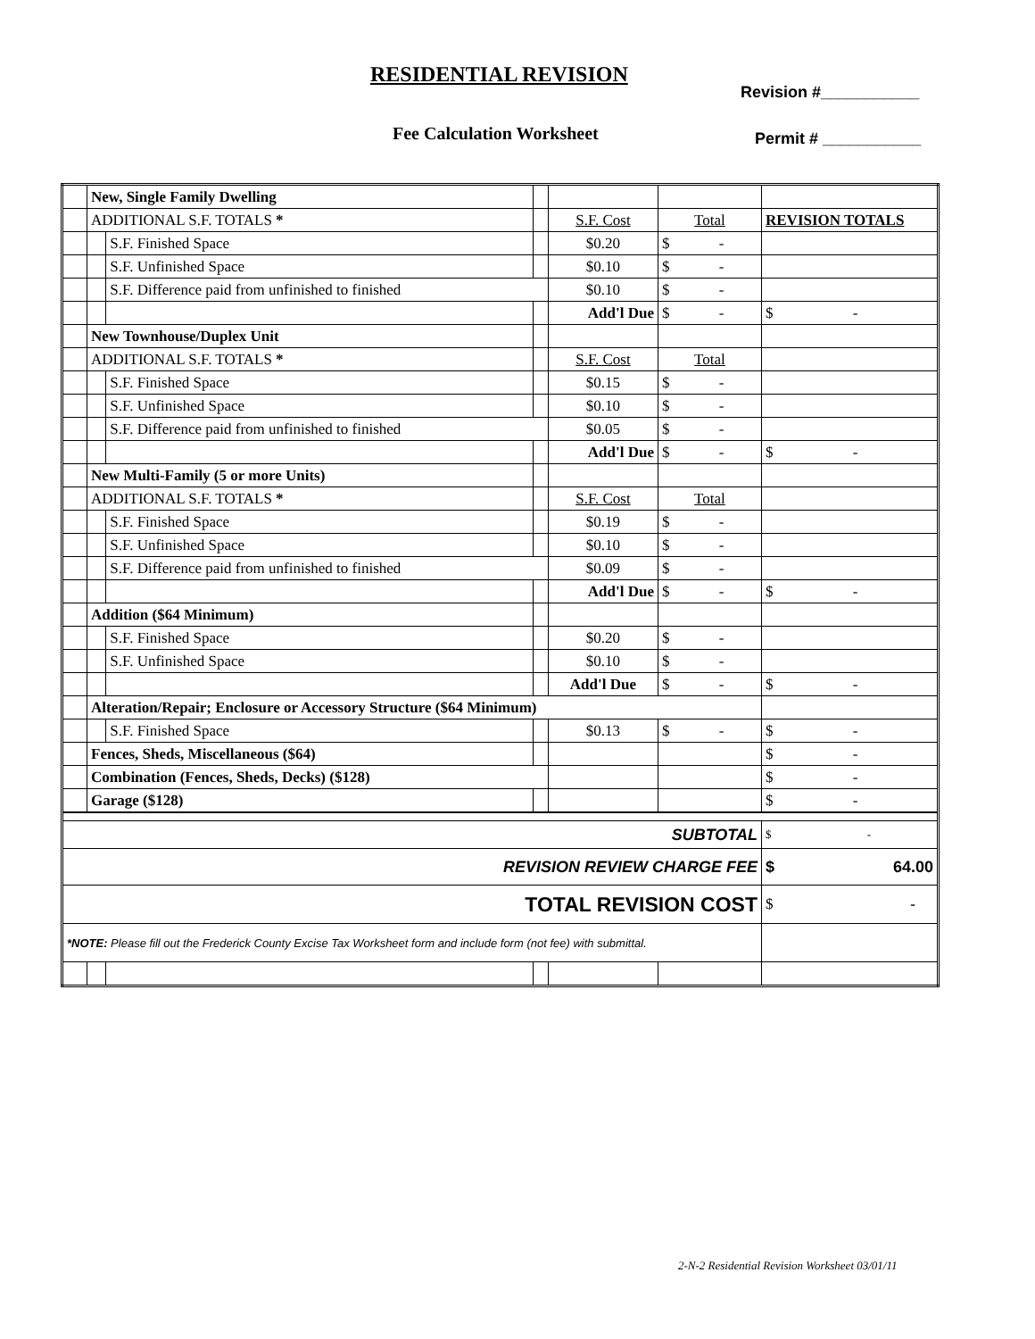RESIDENTIAL REVISION
Revision #___________
Fee Calculation Worksheet Permit # ___________
| | New, Single Family Dwelling | | | | | |
| | ADDITIONAL S.F. TOTALS * | | | S.F. Cost | Total | REVISION TOTALS |
| | | S.F. Finished Space | | $0.20 | $ - | |
| | | S.F. Unfinished Space | | $0.10 | $ - | |
| | | S.F. Difference paid from unfinished to finished | | $0.10 | $ - | |
| | | | | Add'l Due | $ - | $ - |
| | New Townhouse/Duplex Unit | | | | | |
| | ADDITIONAL S.F. TOTALS * | | | S.F. Cost | Total | |
| | | S.F. Finished Space | | $0.15 | $ - | |
| | | S.F. Unfinished Space | | $0.10 | $ - | |
| | | S.F. Difference paid from unfinished to finished | | $0.05 | $ - | |
| | | | | Add'l Due | $ - | $ - |
| | New Multi-Family (5 or more Units) | | | | | |
| | ADDITIONAL S.F. TOTALS * | | | S.F. Cost | Total | |
| | | S.F. Finished Space | | $0.19 | $ - | |
| | | S.F. Unfinished Space | | $0.10 | $ - | |
| | | S.F. Difference paid from unfinished to finished | | $0.09 | $ - | |
| | | | | Add'l Due | $ - | $ - |
| | Addition ($64 Minimum) | | | | | |
| | | S.F. Finished Space | | $0.20 | $ - | |
| | | S.F. Unfinished Space | | $0.10 | $ - | |
| | | | | Add'l Due | $ - | $ - |
| | Alteration/Repair; Enclosure or Accessory Structure ($64 Minimum) | | | | | |
| | | S.F. Finished Space | | $0.13 | $ - | $ - |
| | Fences, Sheds, Miscellaneous ($64) | | | | | $ - |
| | Combination (Fences, Sheds, Decks) ($128) | | | | | $ - |
| | Garage ($128) | | | | | $ - |
| SUBTOTAL | | | | | | $ - |
| REVISION REVIEW CHARGE FEE | | | | | | $ 64.00 |
| TOTAL REVISION COST | | | | | | $ - |
| *NOTE: Please fill out the Frederick County Excise Tax Worksheet form and include form (not fee) with submittal. | | | | | | |
2-N-2 Residential Revision Worksheet 03/01/11